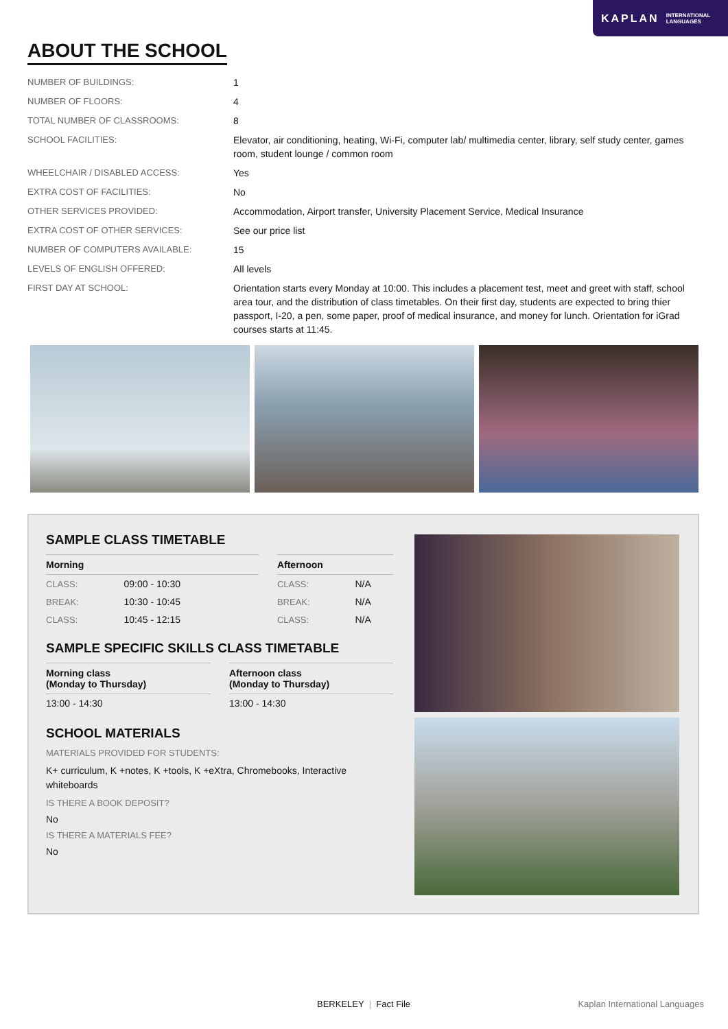KAPLAN INTERNATIONAL
LANGUAGES
ABOUT THE SCHOOL
| NUMBER OF BUILDINGS: | 1 |
| NUMBER OF FLOORS: | 4 |
| TOTAL NUMBER OF CLASSROOMS: | 8 |
| SCHOOL FACILITIES: | Elevator, air conditioning, heating, Wi-Fi, computer lab/ multimedia center, library, self study center, games room, student lounge / common room |
| WHEELCHAIR / DISABLED ACCESS: | Yes |
| EXTRA COST OF FACILITIES: | No |
| OTHER SERVICES PROVIDED: | Accommodation, Airport transfer, University Placement Service, Medical Insurance |
| EXTRA COST OF OTHER SERVICES: | See our price list |
| NUMBER OF COMPUTERS AVAILABLE: | 15 |
| LEVELS OF ENGLISH OFFERED: | All levels |
| FIRST DAY AT SCHOOL: | Orientation starts every Monday at 10:00. This includes a placement test, meet and greet with staff, school area tour, and the distribution of class timetables. On their first day, students are expected to bring thier passport, I-20, a pen, some paper, proof of medical insurance, and money for lunch. Orientation for iGrad courses starts at 11:45. |
SAMPLE CLASS TIMETABLE
| Morning | | | Afternoon | |
| --- | --- | --- | --- | --- |
| CLASS: | 09:00 - 10:30 | | CLASS: | N/A |
| BREAK: | 10:30 - 10:45 | | BREAK: | N/A |
| CLASS: | 10:45 - 12:15 | | CLASS: | N/A |
SAMPLE SPECIFIC SKILLS CLASS TIMETABLE
| Morning class (Monday to Thursday) | | Afternoon class (Monday to Thursday) |
| --- | --- | --- |
| 13:00 - 14:30 | | 13:00 - 14:30 |
SCHOOL MATERIALS
MATERIALS PROVIDED FOR STUDENTS:
K+ curriculum, K +notes, K +tools, K +eXtra, Chromebooks, Interactive whiteboards
IS THERE A BOOK DEPOSIT?
No
IS THERE A MATERIALS FEE?
No
BERKELEY | Fact File Kaplan International Languages